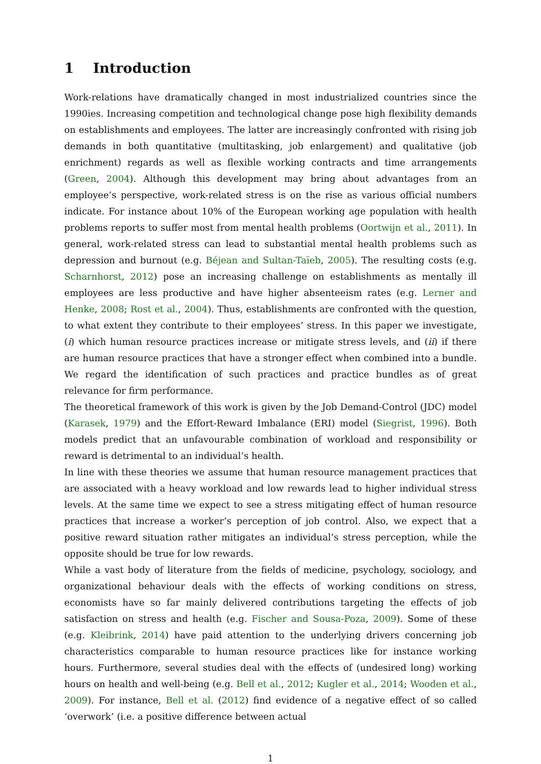1 Introduction
Work-relations have dramatically changed in most industrialized countries since the 1990ies. Increasing competition and technological change pose high flexibility demands on establishments and employees. The latter are increasingly confronted with rising job demands in both quantitative (multitasking, job enlargement) and qualitative (job enrichment) regards as well as flexible working contracts and time arrangements (Green, 2004). Although this development may bring about advantages from an employee’s perspective, work-related stress is on the rise as various official numbers indicate. For instance about 10% of the European working age population with health problems reports to suffer most from mental health problems (Oortwijn et al., 2011). In general, work-related stress can lead to substantial mental health problems such as depression and burnout (e.g. Béjean and Sultan-Taïeb, 2005). The resulting costs (e.g. Scharnhorst, 2012) pose an increasing challenge on establishments as mentally ill employees are less productive and have higher absenteeism rates (e.g. Lerner and Henke, 2008; Rost et al., 2004). Thus, establishments are confronted with the question, to what extent they contribute to their employees’ stress. In this paper we investigate, (i) which human resource practices increase or mitigate stress levels, and (ii) if there are human resource practices that have a stronger effect when combined into a bundle. We regard the identification of such practices and practice bundles as of great relevance for firm performance.
The theoretical framework of this work is given by the Job Demand-Control (JDC) model (Karasek, 1979) and the Effort-Reward Imbalance (ERI) model (Siegrist, 1996). Both models predict that an unfavourable combination of workload and responsibility or reward is detrimental to an individual’s health.
In line with these theories we assume that human resource management practices that are associated with a heavy workload and low rewards lead to higher individual stress levels. At the same time we expect to see a stress mitigating effect of human resource practices that increase a worker’s perception of job control. Also, we expect that a positive reward situation rather mitigates an individual’s stress perception, while the opposite should be true for low rewards.
While a vast body of literature from the fields of medicine, psychology, sociology, and organizational behaviour deals with the effects of working conditions on stress, economists have so far mainly delivered contributions targeting the effects of job satisfaction on stress and health (e.g. Fischer and Sousa-Poza, 2009). Some of these (e.g. Kleibrink, 2014) have paid attention to the underlying drivers concerning job characteristics comparable to human resource practices like for instance working hours. Furthermore, several studies deal with the effects of (undesired long) working hours on health and well-being (e.g. Bell et al., 2012; Kugler et al., 2014; Wooden et al., 2009). For instance, Bell et al. (2012) find evidence of a negative effect of so called ‘overwork’ (i.e. a positive difference between actual
1